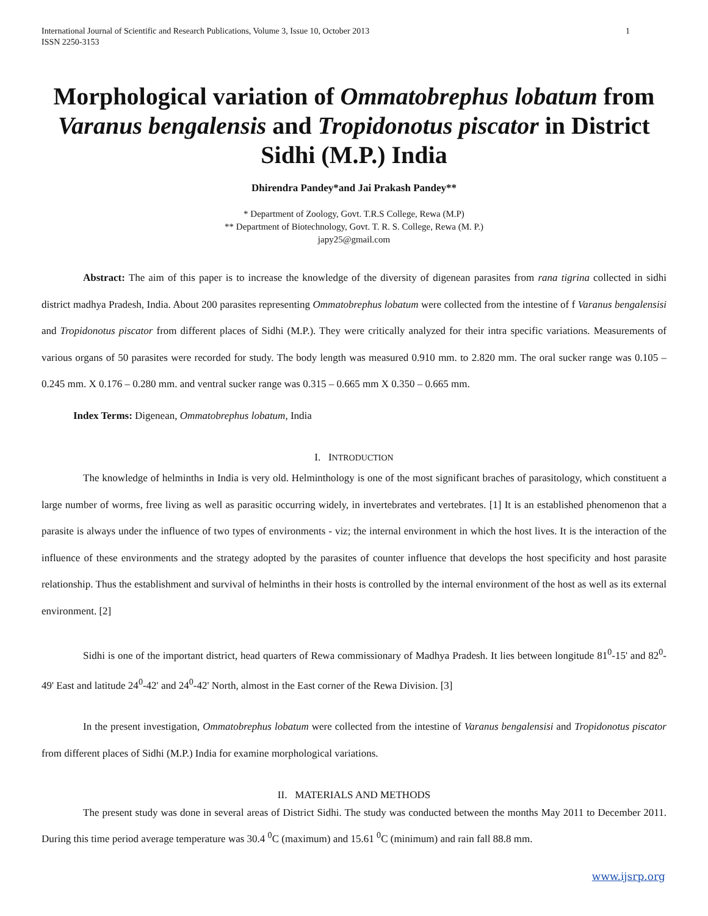International Journal of Scientific and Research Publications, Volume 3, Issue 10, October 2013
ISSN 2250-3153
1
Morphological variation of Ommatobrephus lobatum from Varanus bengalensis and Tropidonotus piscator in District Sidhi (M.P.) India
Dhirendra Pandey*and Jai Prakash Pandey**
* Department of Zoology, Govt. T.R.S College, Rewa (M.P)
** Department of Biotechnology, Govt. T. R. S. College, Rewa (M. P.)
japy25@gmail.com
Abstract: The aim of this paper is to increase the knowledge of the diversity of digenean parasites from rana tigrina collected in sidhi district madhya Pradesh, India. About 200 parasites representing Ommatobrephus lobatum were collected from the intestine of f Varanus bengalensisi and Tropidonotus piscator from different places of Sidhi (M.P.). They were critically analyzed for their intra specific variations. Measurements of various organs of 50 parasites were recorded for study. The body length was measured 0.910 mm. to 2.820 mm. The oral sucker range was 0.105 – 0.245 mm. X 0.176 – 0.280 mm. and ventral sucker range was 0.315 – 0.665 mm X 0.350 – 0.665 mm.
Index Terms: Digenean, Ommatobrephus lobatum, India
I. INTRODUCTION
The knowledge of helminths in India is very old. Helminthology is one of the most significant braches of parasitology, which constituent a large number of worms, free living as well as parasitic occurring widely, in invertebrates and vertebrates. [1] It is an established phenomenon that a parasite is always under the influence of two types of environments - viz; the internal environment in which the host lives. It is the interaction of the influence of these environments and the strategy adopted by the parasites of counter influence that develops the host specificity and host parasite relationship. Thus the establishment and survival of helminths in their hosts is controlled by the internal environment of the host as well as its external environment. [2]
Sidhi is one of the important district, head quarters of Rewa commissionary of Madhya Pradesh. It lies between longitude 81<sup>0</sup>-15' and 82<sup>0</sup>-49' East and latitude 24<sup>0</sup>-42' and 24<sup>0</sup>-42' North, almost in the East corner of the Rewa Division. [3]
In the present investigation, Ommatobrephus lobatum were collected from the intestine of Varanus bengalensisi and Tropidonotus piscator from different places of Sidhi (M.P.) India for examine morphological variations.
II. MATERIALS AND METHODS
The present study was done in several areas of District Sidhi. The study was conducted between the months May 2011 to December 2011. During this time period average temperature was 30.4 <sup>0</sup>C (maximum) and 15.61 <sup>0</sup>C (minimum) and rain fall 88.8 mm.
www.ijsrp.org